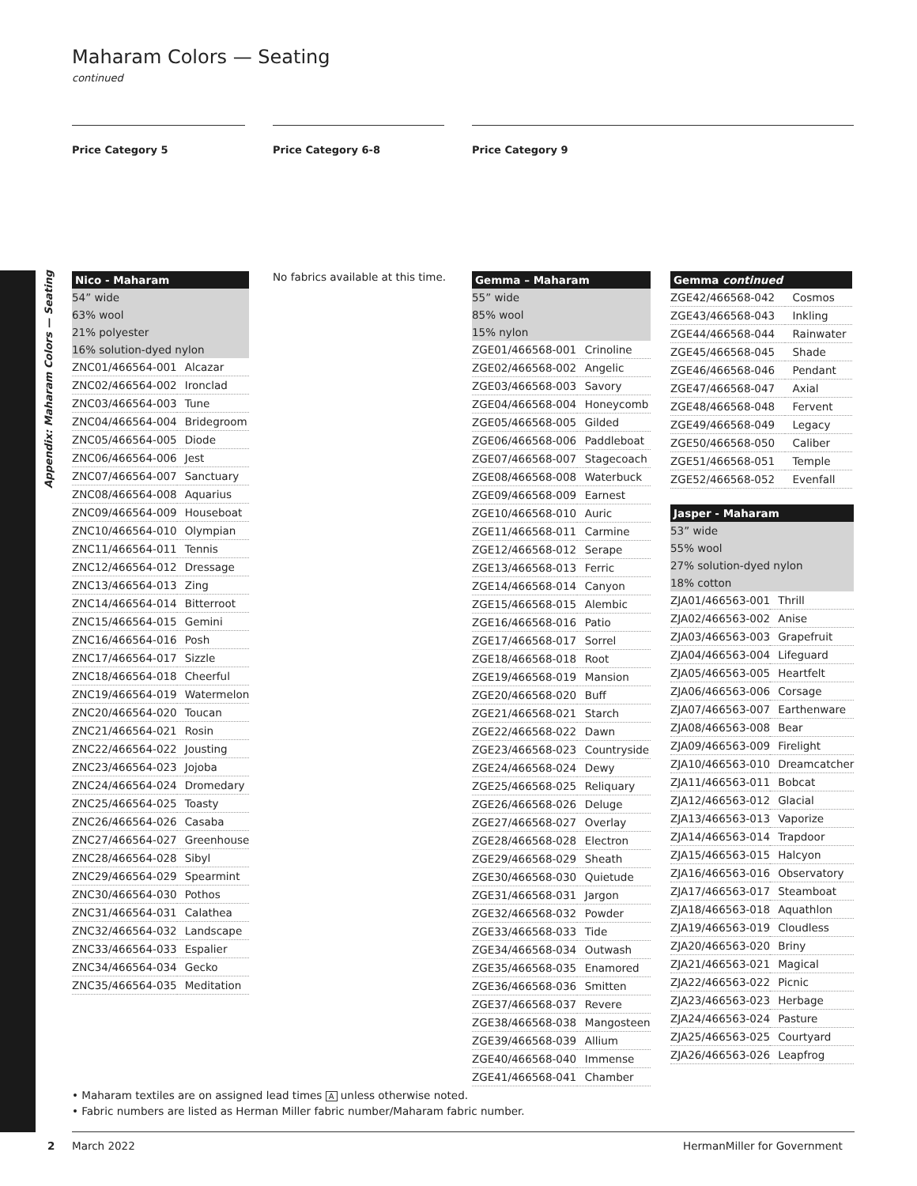Appendix: Maharam Colors — Seating
Maharam Colors — Seating
continued
Price Category 5 Price Category 6-8 Price Category 9
| Nico - Maharam | |
| --- | --- |
| 54” wide | |
| 63% wool | |
| 21% polyester | |
| 16% solution-dyed nylon | |
| ZNC01/466564-001 | Alcazar |
| ZNC02/466564-002 | Ironclad |
| ZNC03/466564-003 | Tune |
| ZNC04/466564-004 | Bridegroom |
| ZNC05/466564-005 | Diode |
| ZNC06/466564-006 | Jest |
| ZNC07/466564-007 | Sanctuary |
| ZNC08/466564-008 | Aquarius |
| ZNC09/466564-009 | Houseboat |
| ZNC10/466564-010 | Olympian |
| ZNC11/466564-011 | Tennis |
| ZNC12/466564-012 | Dressage |
| ZNC13/466564-013 | Zing |
| ZNC14/466564-014 | Bitterroot |
| ZNC15/466564-015 | Gemini |
| ZNC16/466564-016 | Posh |
| ZNC17/466564-017 | Sizzle |
| ZNC18/466564-018 | Cheerful |
| ZNC19/466564-019 | Watermelon |
| ZNC20/466564-020 | Toucan |
| ZNC21/466564-021 | Rosin |
| ZNC22/466564-022 | Jousting |
| ZNC23/466564-023 | Jojoba |
| ZNC24/466564-024 | Dromedary |
| ZNC25/466564-025 | Toasty |
| ZNC26/466564-026 | Casaba |
| ZNC27/466564-027 | Greenhouse |
| ZNC28/466564-028 | Sibyl |
| ZNC29/466564-029 | Spearmint |
| ZNC30/466564-030 | Pothos |
| ZNC31/466564-031 | Calathea |
| ZNC32/466564-032 | Landscape |
| ZNC33/466564-033 | Espalier |
| ZNC34/466564-034 | Gecko |
| ZNC35/466564-035 | Meditation |
No fabrics available at this time.
| Gemma – Maharam | |
| --- | --- |
| 55” wide | |
| 85% wool | |
| 15% nylon | |
| ZGE01/466568-001 | Crinoline |
| ZGE02/466568-002 | Angelic |
| ZGE03/466568-003 | Savory |
| ZGE04/466568-004 | Honeycomb |
| ZGE05/466568-005 | Gilded |
| ZGE06/466568-006 | Paddleboat |
| ZGE07/466568-007 | Stagecoach |
| ZGE08/466568-008 | Waterbuck |
| ZGE09/466568-009 | Earnest |
| ZGE10/466568-010 | Auric |
| ZGE11/466568-011 | Carmine |
| ZGE12/466568-012 | Serape |
| ZGE13/466568-013 | Ferric |
| ZGE14/466568-014 | Canyon |
| ZGE15/466568-015 | Alembic |
| ZGE16/466568-016 | Patio |
| ZGE17/466568-017 | Sorrel |
| ZGE18/466568-018 | Root |
| ZGE19/466568-019 | Mansion |
| ZGE20/466568-020 | Buff |
| ZGE21/466568-021 | Starch |
| ZGE22/466568-022 | Dawn |
| ZGE23/466568-023 | Countryside |
| ZGE24/466568-024 | Dewy |
| ZGE25/466568-025 | Reliquary |
| ZGE26/466568-026 | Deluge |
| ZGE27/466568-027 | Overlay |
| ZGE28/466568-028 | Electron |
| ZGE29/466568-029 | Sheath |
| ZGE30/466568-030 | Quietude |
| ZGE31/466568-031 | Jargon |
| ZGE32/466568-032 | Powder |
| ZGE33/466568-033 | Tide |
| ZGE34/466568-034 | Outwash |
| ZGE35/466568-035 | Enamored |
| ZGE36/466568-036 | Smitten |
| ZGE37/466568-037 | Revere |
| ZGE38/466568-038 | Mangosteen |
| ZGE39/466568-039 | Allium |
| ZGE40/466568-040 | Immense |
| ZGE41/466568-041 | Chamber |
| Gemma continued | |
| --- | --- |
| ZGE42/466568-042 | Cosmos |
| ZGE43/466568-043 | Inkling |
| ZGE44/466568-044 | Rainwater |
| ZGE45/466568-045 | Shade |
| ZGE46/466568-046 | Pendant |
| ZGE47/466568-047 | Axial |
| ZGE48/466568-048 | Fervent |
| ZGE49/466568-049 | Legacy |
| ZGE50/466568-050 | Caliber |
| ZGE51/466568-051 | Temple |
| ZGE52/466568-052 | Evenfall |
| Jasper - Maharam | |
| --- | --- |
| 53” wide | |
| 55% wool | |
| 27% solution-dyed nylon | |
| 18% cotton | |
| ZJA01/466563-001 | Thrill |
| ZJA02/466563-002 | Anise |
| ZJA03/466563-003 | Grapefruit |
| ZJA04/466563-004 | Lifeguard |
| ZJA05/466563-005 | Heartfelt |
| ZJA06/466563-006 | Corsage |
| ZJA07/466563-007 | Earthenware |
| ZJA08/466563-008 | Bear |
| ZJA09/466563-009 | Firelight |
| ZJA10/466563-010 | Dreamcatcher |
| ZJA11/466563-011 | Bobcat |
| ZJA12/466563-012 | Glacial |
| ZJA13/466563-013 | Vaporize |
| ZJA14/466563-014 | Trapdoor |
| ZJA15/466563-015 | Halcyon |
| ZJA16/466563-016 | Observatory |
| ZJA17/466563-017 | Steamboat |
| ZJA18/466563-018 | Aquathlon |
| ZJA19/466563-019 | Cloudless |
| ZJA20/466563-020 | Briny |
| ZJA21/466563-021 | Magical |
| ZJA22/466563-022 | Picnic |
| ZJA23/466563-023 | Herbage |
| ZJA24/466563-024 | Pasture |
| ZJA25/466563-025 | Courtyard |
| ZJA26/466563-026 | Leapfrog |
• Maharam textiles are on assigned lead times A unless otherwise noted.
• Fabric numbers are listed as Herman Miller fabric number/Maharam fabric number.
2 March 2022 HermanMiller for Government